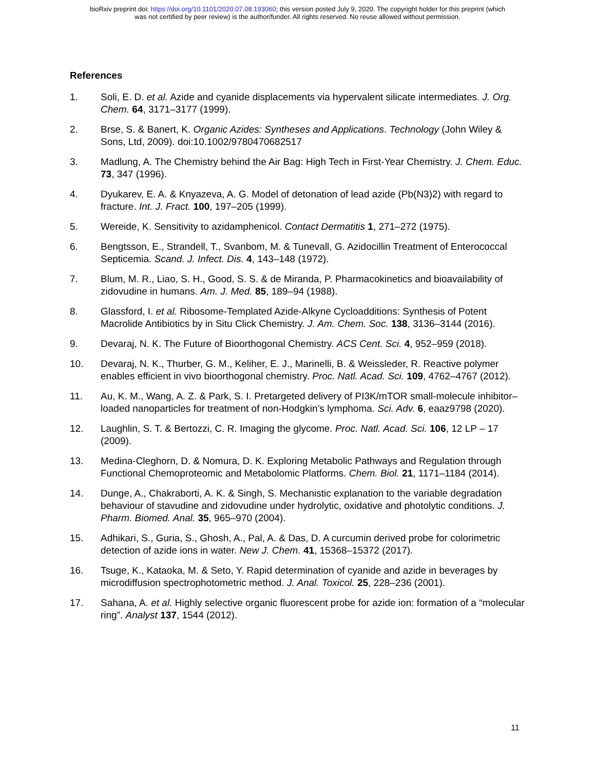bioRxiv preprint doi: https://doi.org/10.1101/2020.07.08.193060; this version posted July 9, 2020. The copyright holder for this preprint (which
was not certified by peer review) is the author/funder. All rights reserved. No reuse allowed without permission.
References
1. Soli, E. D. et al. Azide and cyanide displacements via hypervalent silicate intermediates. J. Org. Chem. 64, 3171–3177 (1999).
2. Brse, S. & Banert, K. Organic Azides: Syntheses and Applications. Technology (John Wiley & Sons, Ltd, 2009). doi:10.1002/9780470682517
3. Madlung, A. The Chemistry behind the Air Bag: High Tech in First-Year Chemistry. J. Chem. Educ. 73, 347 (1996).
4. Dyukarev, E. A. & Knyazeva, A. G. Model of detonation of lead azide (Pb(N3)2) with regard to fracture. Int. J. Fract. 100, 197–205 (1999).
5. Wereide, K. Sensitivity to azidamphenicol. Contact Dermatitis 1, 271–272 (1975).
6. Bengtsson, E., Strandell, T., Svanbom, M. & Tunevall, G. Azidocillin Treatment of Enterococcal Septicemia. Scand. J. Infect. Dis. 4, 143–148 (1972).
7. Blum, M. R., Liao, S. H., Good, S. S. & de Miranda, P. Pharmacokinetics and bioavailability of zidovudine in humans. Am. J. Med. 85, 189–94 (1988).
8. Glassford, I. et al. Ribosome-Templated Azide-Alkyne Cycloadditions: Synthesis of Potent Macrolide Antibiotics by in Situ Click Chemistry. J. Am. Chem. Soc. 138, 3136–3144 (2016).
9. Devaraj, N. K. The Future of Bioorthogonal Chemistry. ACS Cent. Sci. 4, 952–959 (2018).
10. Devaraj, N. K., Thurber, G. M., Keliher, E. J., Marinelli, B. & Weissleder, R. Reactive polymer enables efficient in vivo bioorthogonal chemistry. Proc. Natl. Acad. Sci. 109, 4762–4767 (2012).
11. Au, K. M., Wang, A. Z. & Park, S. I. Pretargeted delivery of PI3K/mTOR small-molecule inhibitor–loaded nanoparticles for treatment of non-Hodgkin’s lymphoma. Sci. Adv. 6, eaaz9798 (2020).
12. Laughlin, S. T. & Bertozzi, C. R. Imaging the glycome. Proc. Natl. Acad. Sci. 106, 12 LP – 17 (2009).
13. Medina-Cleghorn, D. & Nomura, D. K. Exploring Metabolic Pathways and Regulation through Functional Chemoproteomic and Metabolomic Platforms. Chem. Biol. 21, 1171–1184 (2014).
14. Dunge, A., Chakraborti, A. K. & Singh, S. Mechanistic explanation to the variable degradation behaviour of stavudine and zidovudine under hydrolytic, oxidative and photolytic conditions. J. Pharm. Biomed. Anal. 35, 965–970 (2004).
15. Adhikari, S., Guria, S., Ghosh, A., Pal, A. & Das, D. A curcumin derived probe for colorimetric detection of azide ions in water. New J. Chem. 41, 15368–15372 (2017).
16. Tsuge, K., Kataoka, M. & Seto, Y. Rapid determination of cyanide and azide in beverages by microdiffusion spectrophotometric method. J. Anal. Toxicol. 25, 228–236 (2001).
17. Sahana, A. et al. Highly selective organic fluorescent probe for azide ion: formation of a “molecular ring”. Analyst 137, 1544 (2012).
11